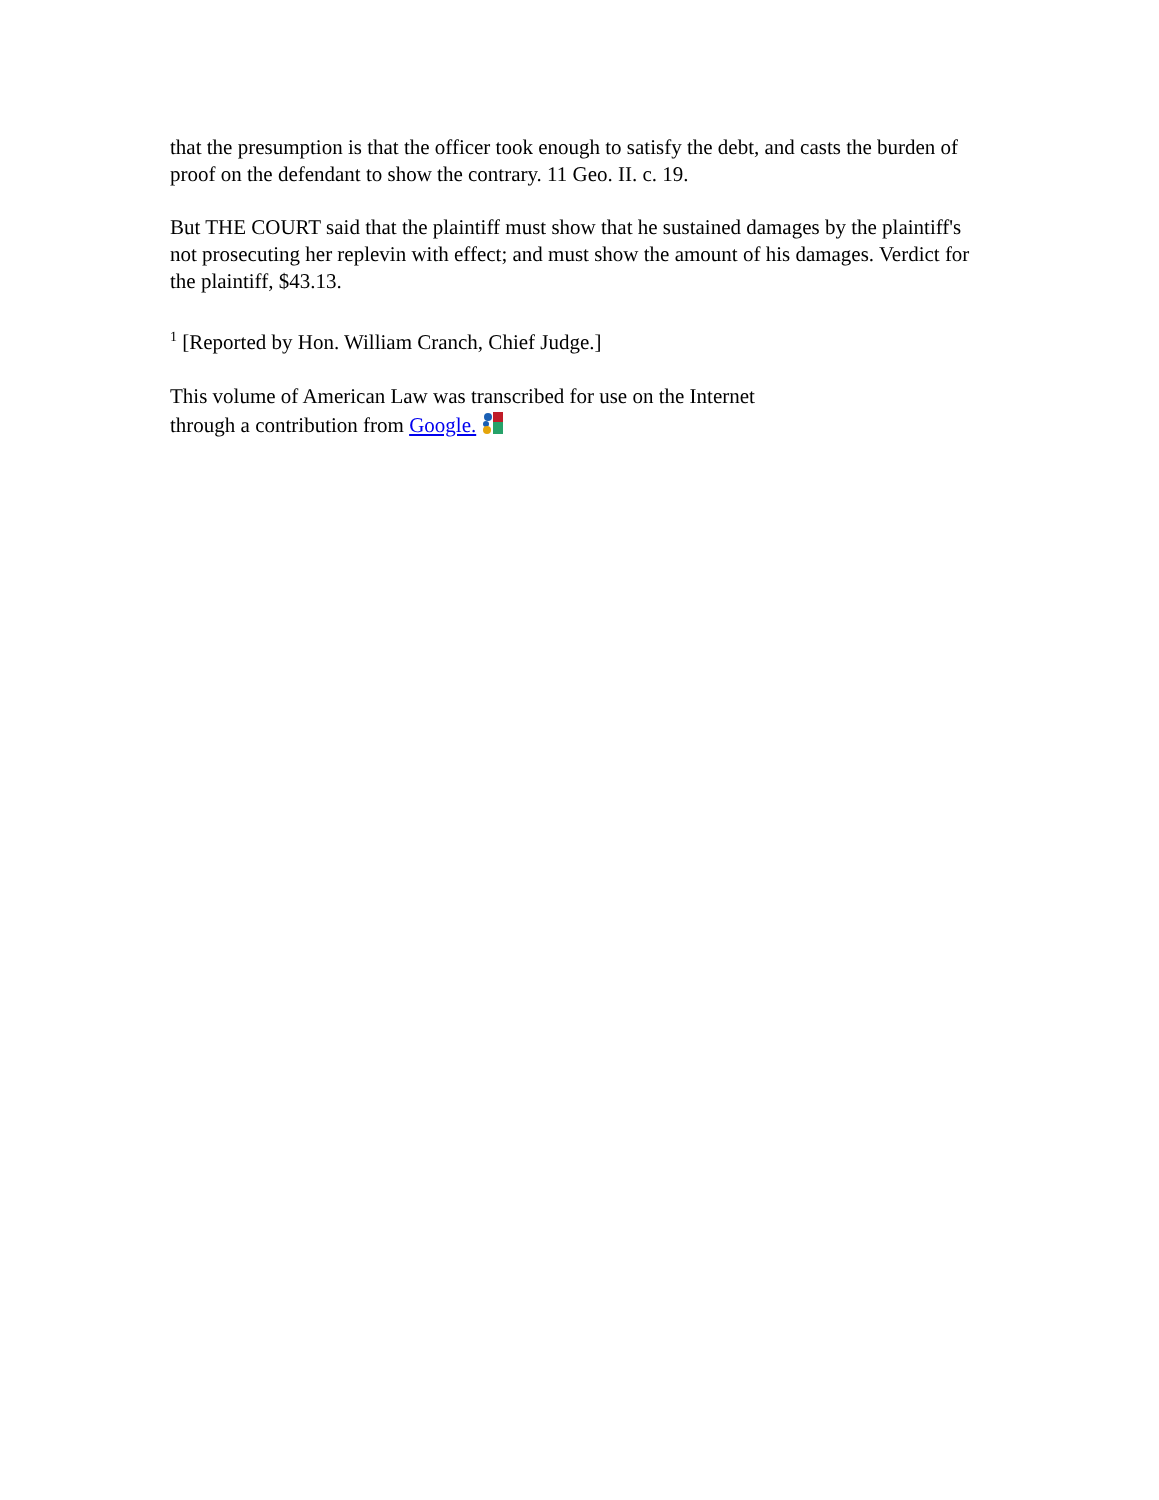that the presumption is that the officer took enough to satisfy the debt, and casts the burden of proof on the defendant to show the contrary. 11 Geo. II. c. 19.
But THE COURT said that the plaintiff must show that he sustained damages by the plaintiff's not prosecuting her replevin with effect; and must show the amount of his damages. Verdict for the plaintiff, $43.13.
<sup>1</sup> [Reported by Hon. William Cranch, Chief Judge.]
This volume of American Law was transcribed for use on the Internet
through a contribution from Google.